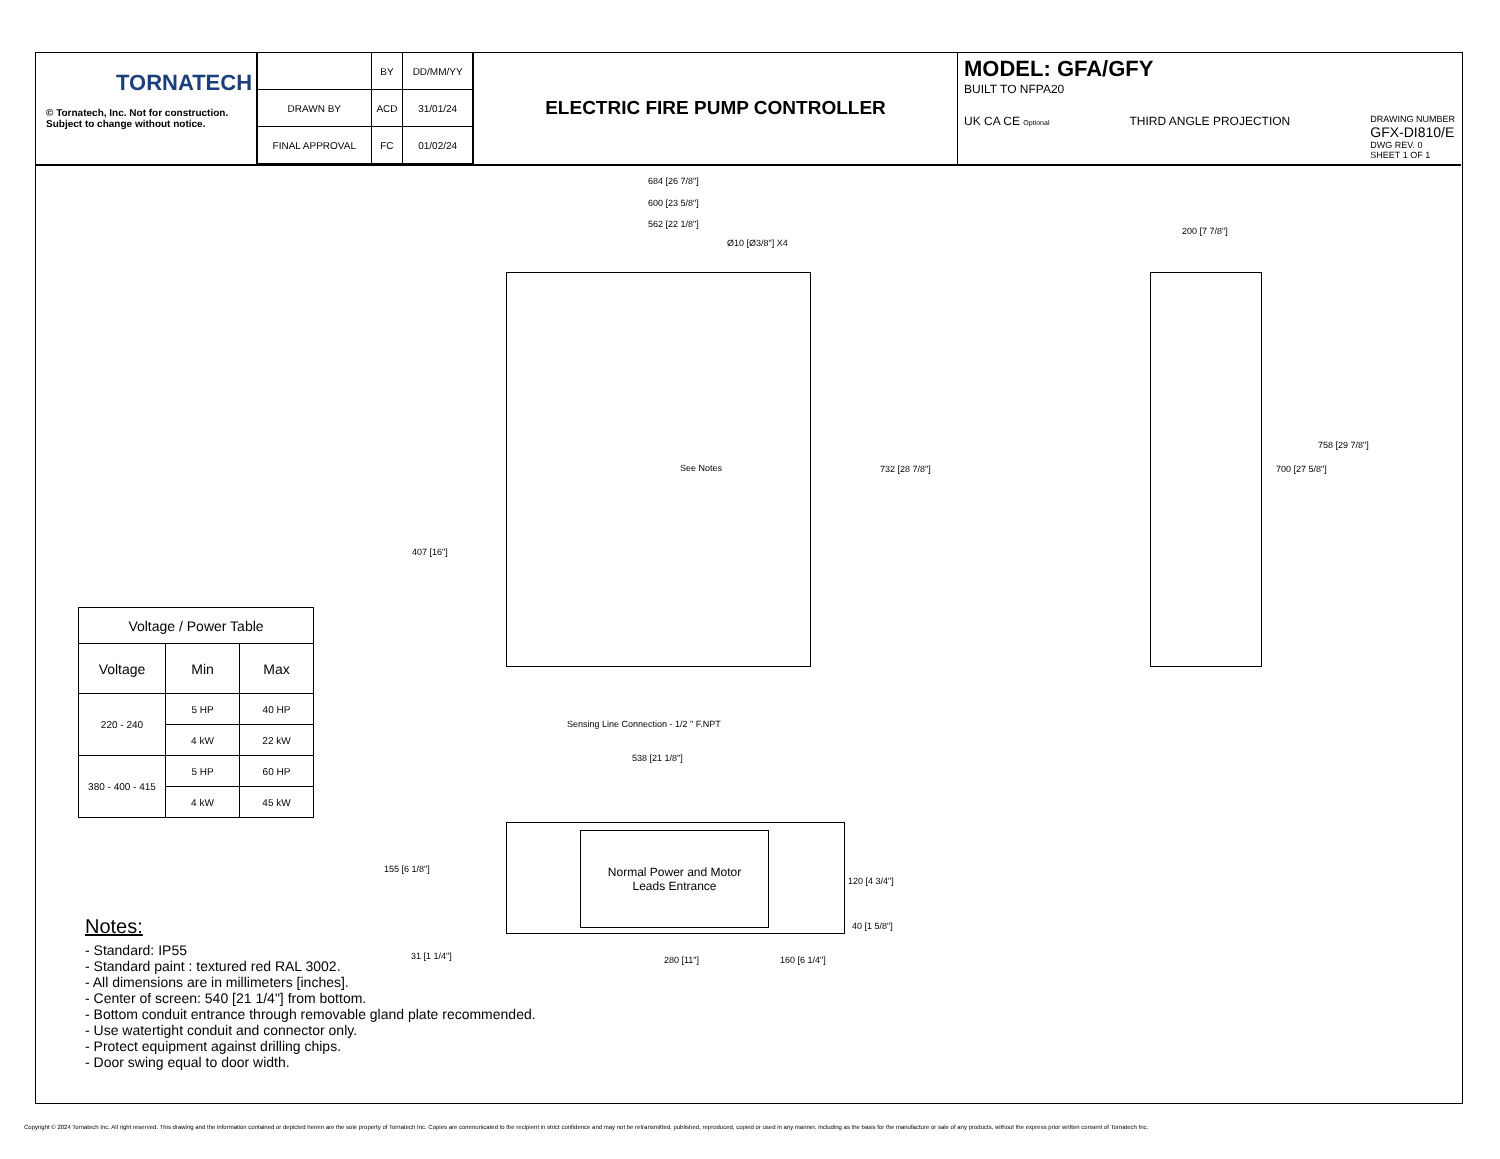TORNATECH
© Tornatech, Inc. Not for construction.
Subject to change without notice.
| | BY | DD/MM/YY |
| DRAWN BY | ACD | 31/01/24 |
| FINAL APPROVAL | FC | 01/02/24 |
ELECTRIC FIRE PUMP CONTROLLER
MODEL: GFA/GFY
BUILT TO NFPA20
UK CA CE Optional THIRD ANGLE PROJECTION DRAWING NUMBER
GFX-DI810/E
DWG REV. 0
SHEET 1 OF 1
Normal Power and Motor
Leads Entrance
684 [26 7/8"]
600 [23 5/8"]
562 [22 1/8"]
Ø10 [Ø3/8"] X4
See Notes 732 [28 7/8"]
407 [16"]
Sensing Line Connection - 1/2 " F.NPT
200 [7 7/8"]
758 [29 7/8"]
700 [27 5/8"]
538 [21 1/8"]
155 [6 1/8"]
120 [4 3/4"]
40 [1 5/8"]
31 [1 1/4"] 280 [11"] 160 [6 1/4"]
| Voltage / Power Table | | |
| --- | --- | --- |
| Voltage | Min | Max |
| 220 - 240 | 5 HP | 40 HP |
| | 4 kW | 22 kW |
| 380 - 400 - 415 | 5 HP | 60 HP |
| | 4 kW | 45 kW |
Notes:
- Standard: IP55
- Standard paint : textured red RAL 3002.
- All dimensions are in millimeters [inches].
- Center of screen: 540 [21 1/4"] from bottom.
- Bottom conduit entrance through removable gland plate recommended.
- Use watertight conduit and connector only.
- Protect equipment against drilling chips.
- Door swing equal to door width.
Copyright © 2024 Tornatech Inc. All right reserved. This drawing and the information contained or depicted herein are the sole property of Tornatech Inc. Copies are communicated to the recipient in strict confidence and may not be retransmitted, published, reproduced, copied or used in any manner, including as the basis for the manufacture or sale of any products, without the express prior written consent of Tornatech Inc.